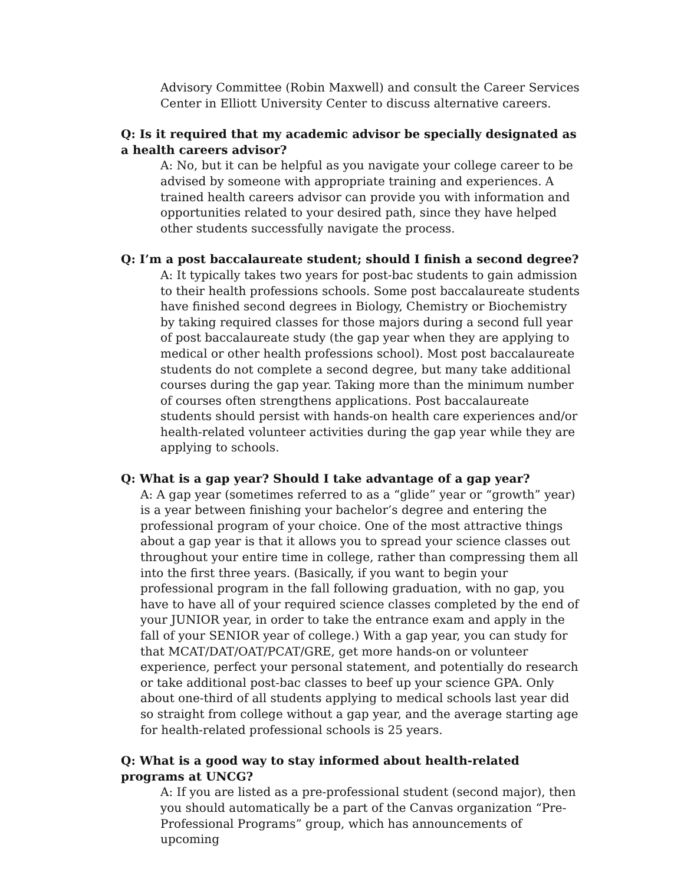Advisory Committee (Robin Maxwell) and consult the Career Services Center in Elliott University Center to discuss alternative careers.
Q: Is it required that my academic advisor be specially designated as a health careers advisor?
A: No, but it can be helpful as you navigate your college career to be advised by someone with appropriate training and experiences. A trained health careers advisor can provide you with information and opportunities related to your desired path, since they have helped other students successfully navigate the process.
Q: I’m a post baccalaureate student; should I finish a second degree?
A: It typically takes two years for post-bac students to gain admission to their health professions schools. Some post baccalaureate students have finished second degrees in Biology, Chemistry or Biochemistry by taking required classes for those majors during a second full year of post baccalaureate study (the gap year when they are applying to medical or other health professions school). Most post baccalaureate students do not complete a second degree, but many take additional courses during the gap year. Taking more than the minimum number of courses often strengthens applications. Post baccalaureate students should persist with hands-on health care experiences and/or health-related volunteer activities during the gap year while they are applying to schools.
Q: What is a gap year? Should I take advantage of a gap year?
A: A gap year (sometimes referred to as a “glide” year or “growth” year) is a year between finishing your bachelor’s degree and entering the professional program of your choice. One of the most attractive things about a gap year is that it allows you to spread your science classes out throughout your entire time in college, rather than compressing them all into the first three years. (Basically, if you want to begin your professional program in the fall following graduation, with no gap, you have to have all of your required science classes completed by the end of your JUNIOR year, in order to take the entrance exam and apply in the fall of your SENIOR year of college.) With a gap year, you can study for that MCAT/DAT/OAT/PCAT/GRE, get more hands-on or volunteer experience, perfect your personal statement, and potentially do research or take additional post-bac classes to beef up your science GPA. Only about one-third of all students applying to medical schools last year did so straight from college without a gap year, and the average starting age for health-related professional schools is 25 years.
Q: What is a good way to stay informed about health-related programs at UNCG?
A: If you are listed as a pre-professional student (second major), then you should automatically be a part of the Canvas organization “Pre-Professional Programs” group, which has announcements of upcoming